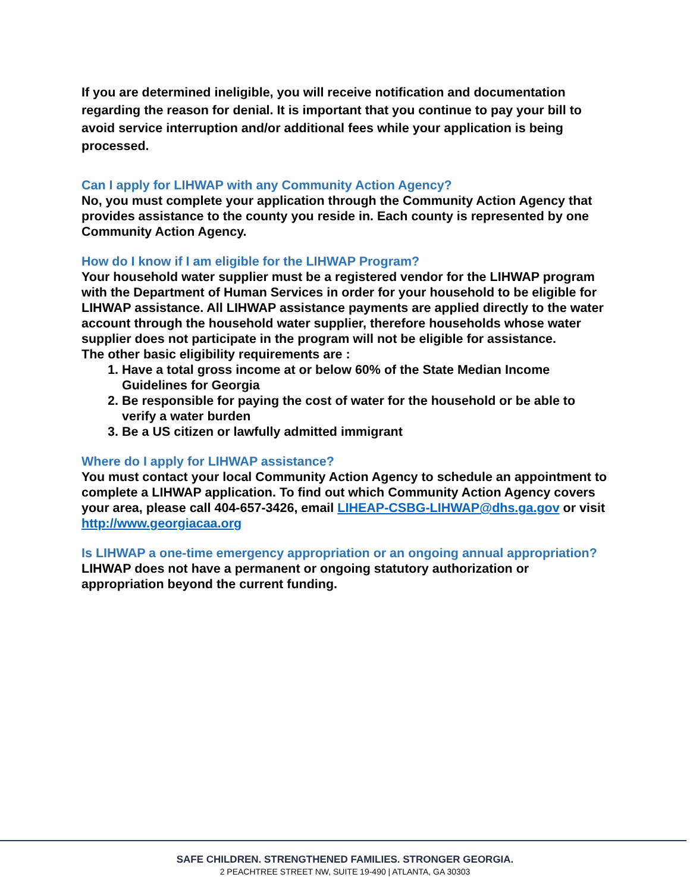If you are determined ineligible, you will receive notification and documentation regarding the reason for denial. It is important that you continue to pay your bill to avoid service interruption and/or additional fees while your application is being processed.
Can I apply for LIHWAP with any Community Action Agency?
No, you must complete your application through the Community Action Agency that provides assistance to the county you reside in. Each county is represented by one Community Action Agency.
How do I know if I am eligible for the LIHWAP Program?
Your household water supplier must be a registered vendor for the LIHWAP program with the Department of Human Services in order for your household to be eligible for LIHWAP assistance. All LIHWAP assistance payments are applied directly to the water account through the household water supplier, therefore households whose water supplier does not participate in the program will not be eligible for assistance.
The other basic eligibility requirements are :
1. Have a total gross income at or below 60% of the State Median Income Guidelines for Georgia
2. Be responsible for paying the cost of water for the household or be able to verify a water burden
3. Be a US citizen or lawfully admitted immigrant
Where do I apply for LIHWAP assistance?
You must contact your local Community Action Agency to schedule an appointment to complete a LIHWAP application. To find out which Community Action Agency covers your area, please call 404-657-3426, email LIHEAP-CSBG-LIHWAP@dhs.ga.gov or visit http://www.georgiacaa.org
Is LIHWAP a one-time emergency appropriation or an ongoing annual appropriation?
LIHWAP does not have a permanent or ongoing statutory authorization or appropriation beyond the current funding.
SAFE CHILDREN. STRENGTHENED FAMILIES. STRONGER GEORGIA.
2 PEACHTREE STREET NW, SUITE 19-490 | ATLANTA, GA 30303